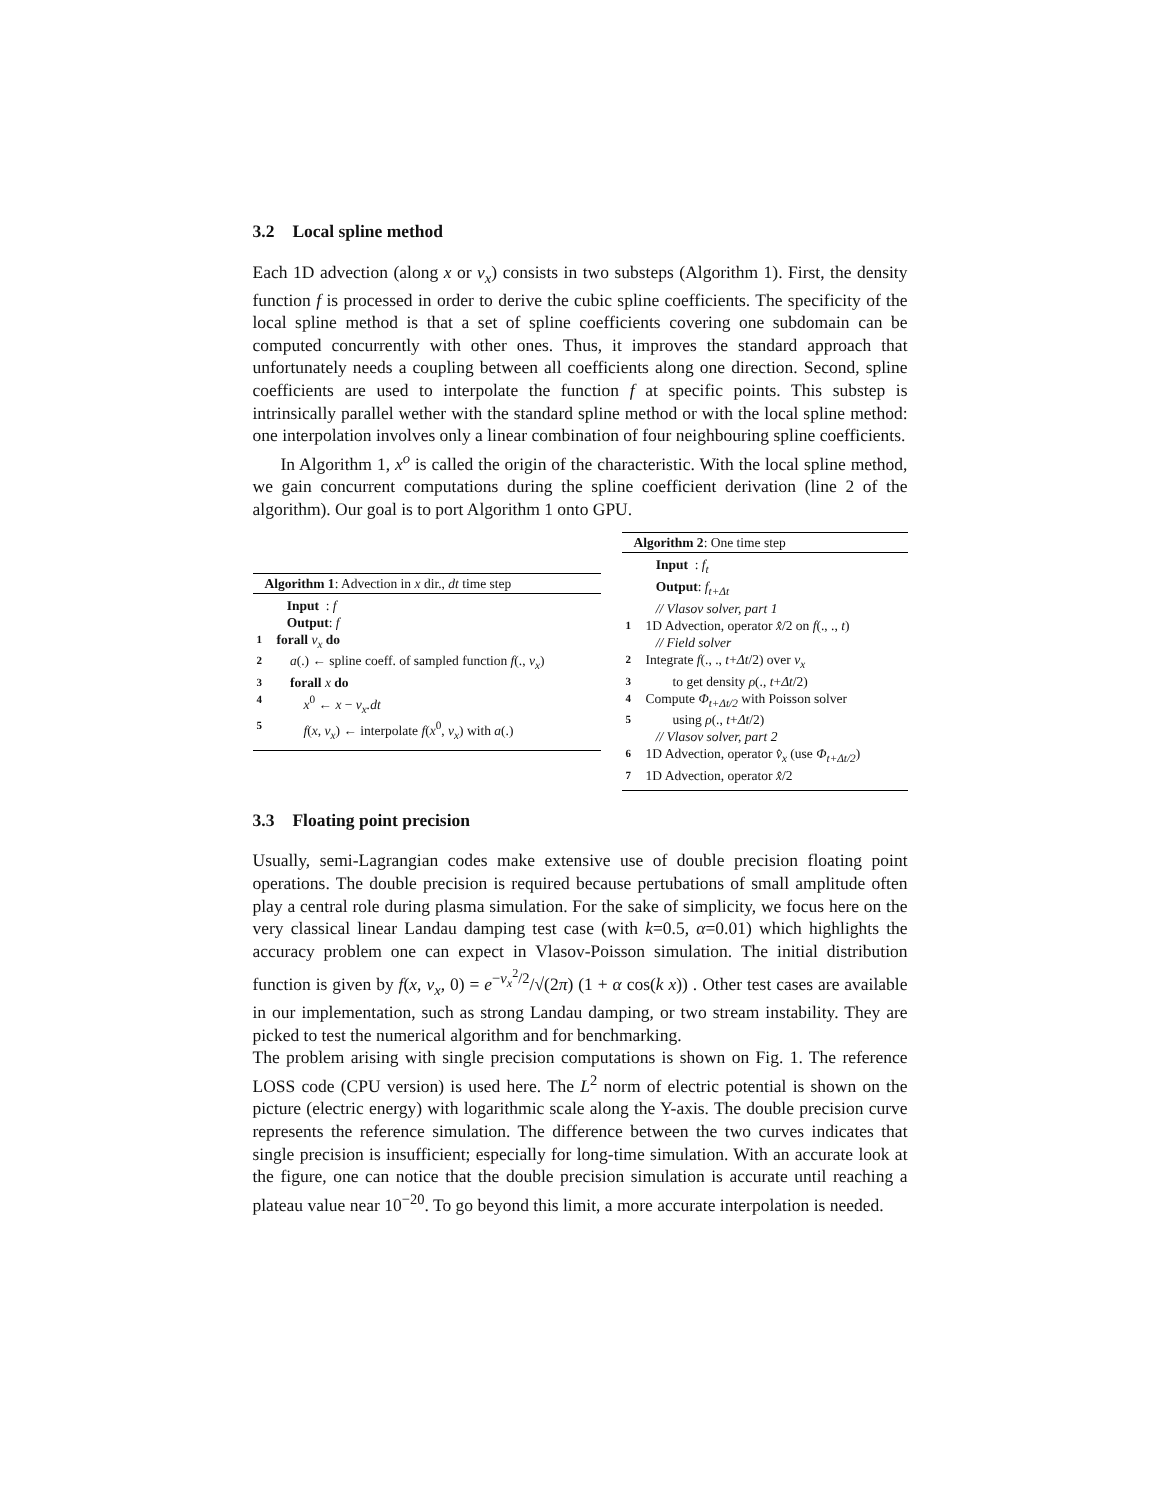3.2 Local spline method
Each 1D advection (along x or v<sub>x</sub>) consists in two substeps (Algorithm 1). First, the density function f is processed in order to derive the cubic spline coefficients. The specificity of the local spline method is that a set of spline coefficients covering one subdomain can be computed concurrently with other ones. Thus, it improves the standard approach that unfortunately needs a coupling between all coefficients along one direction. Second, spline coefficients are used to interpolate the function f at specific points. This substep is intrinsically parallel wether with the standard spline method or with the local spline method: one interpolation involves only a linear combination of four neighbouring spline coefficients.
In Algorithm 1, x<sup>o</sup> is called the origin of the characteristic. With the local spline method, we gain concurrent computations during the spline coefficient derivation (line 2 of the algorithm). Our goal is to port Algorithm 1 onto GPU.
Algorithm 1: Advection in x dir., dt time step
Input : f
Output: f
1 forall v<sub>x</sub> do
2 a(.) ← spline coeff. of sampled function f(., v<sub>x</sub>)
3 forall x do
4 x<sup>0</sup> ← x − v<sub>x</sub>.dt
5 f(x, v<sub>x</sub>) ← interpolate f(x<sup>0</sup>, v<sub>x</sub>) with a(.)
Algorithm 2: One time step
Input : f<sub>t</sub>
Output: f<sub>t+Δt</sub>
// Vlasov solver, part 1
1 1D Advection, operator x̂/2 on f(., ., t)
// Field solver
2 Integrate f(., ., t+Δt/2) over v<sub>x</sub>
3 to get density ρ(., t+Δt/2)
4 Compute Φ<sub>t+Δt/2</sub> with Poisson solver
5 using ρ(., t+Δt/2)
// Vlasov solver, part 2
6 1D Advection, operator v̂<sub>x</sub> (use Φ<sub>t+Δt/2</sub>)
7 1D Advection, operator x̂/2
3.3 Floating point precision
Usually, semi-Lagrangian codes make extensive use of double precision floating point operations. The double precision is required because pertubations of small amplitude often play a central role during plasma simulation. For the sake of simplicity, we focus here on the very classical linear Landau damping test case (with k=0.5, α=0.01) which highlights the accuracy problem one can expect in Vlasov-Poisson simulation. The initial distribution function is given by f(x, v<sub>x</sub>, 0) = e<sup>−v<sub>x</sub><sup>2</sup>/2</sup>/√(2π) (1 + α cos(k x)) . Other test cases are available in our implementation, such as strong Landau damping, or two stream instability. They are picked to test the numerical algorithm and for benchmarking.
The problem arising with single precision computations is shown on Fig. 1. The reference LOSS code (CPU version) is used here. The L<sup>2</sup> norm of electric potential is shown on the picture (electric energy) with logarithmic scale along the Y-axis. The double precision curve represents the reference simulation. The difference between the two curves indicates that single precision is insufficient; especially for long-time simulation. With an accurate look at the figure, one can notice that the double precision simulation is accurate until reaching a plateau value near 10<sup>−20</sup>. To go beyond this limit, a more accurate interpolation is needed.